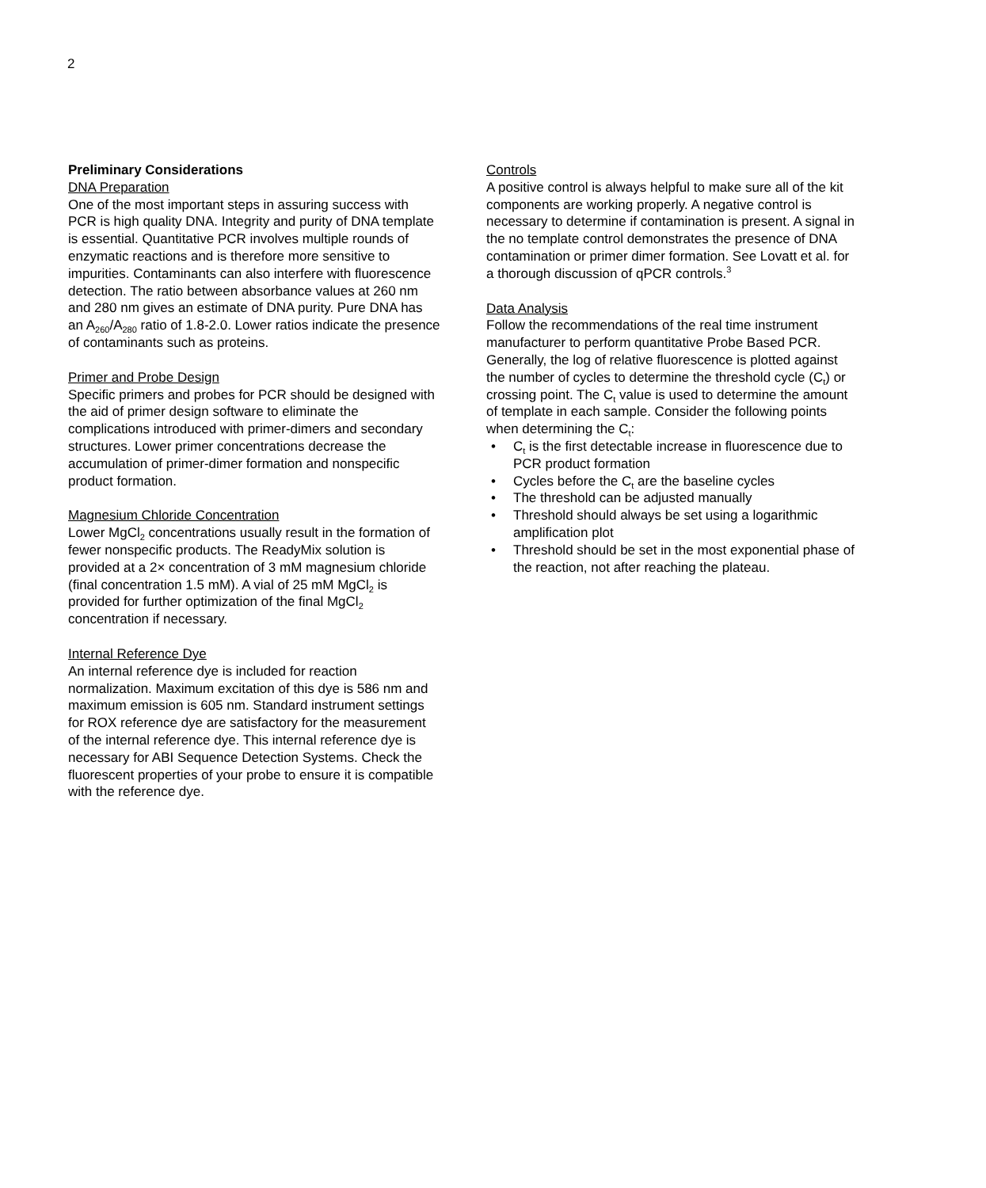2
Preliminary Considerations
DNA Preparation
One of the most important steps in assuring success with PCR is high quality DNA. Integrity and purity of DNA template is essential. Quantitative PCR involves multiple rounds of enzymatic reactions and is therefore more sensitive to impurities. Contaminants can also interfere with fluorescence detection. The ratio between absorbance values at 260 nm and 280 nm gives an estimate of DNA purity. Pure DNA has an A<sub>260</sub>/A<sub>280</sub> ratio of 1.8-2.0. Lower ratios indicate the presence of contaminants such as proteins.
Primer and Probe Design
Specific primers and probes for PCR should be designed with the aid of primer design software to eliminate the complications introduced with primer-dimers and secondary structures. Lower primer concentrations decrease the accumulation of primer-dimer formation and nonspecific product formation.
Magnesium Chloride Concentration
Lower MgCl<sub>2</sub> concentrations usually result in the formation of fewer nonspecific products. The ReadyMix solution is provided at a 2× concentration of 3 mM magnesium chloride (final concentration 1.5 mM). A vial of 25 mM MgCl<sub>2</sub> is provided for further optimization of the final MgCl<sub>2</sub> concentration if necessary.
Internal Reference Dye
An internal reference dye is included for reaction normalization. Maximum excitation of this dye is 586 nm and maximum emission is 605 nm. Standard instrument settings for ROX reference dye are satisfactory for the measurement of the internal reference dye. This internal reference dye is necessary for ABI Sequence Detection Systems. Check the fluorescent properties of your probe to ensure it is compatible with the reference dye.
Controls
A positive control is always helpful to make sure all of the kit components are working properly. A negative control is necessary to determine if contamination is present. A signal in the no template control demonstrates the presence of DNA contamination or primer dimer formation. See Lovatt et al. for a thorough discussion of qPCR controls.<sup>3</sup>
Data Analysis
Follow the recommendations of the real time instrument manufacturer to perform quantitative Probe Based PCR. Generally, the log of relative fluorescence is plotted against the number of cycles to determine the threshold cycle (C<sub>t</sub>) or crossing point. The C<sub>t</sub> value is used to determine the amount of template in each sample. Consider the following points when determining the C<sub>t</sub>:
• C<sub>t</sub> is the first detectable increase in fluorescence due to PCR product formation
• Cycles before the C<sub>t</sub> are the baseline cycles
• The threshold can be adjusted manually
• Threshold should always be set using a logarithmic amplification plot
• Threshold should be set in the most exponential phase of the reaction, not after reaching the plateau.